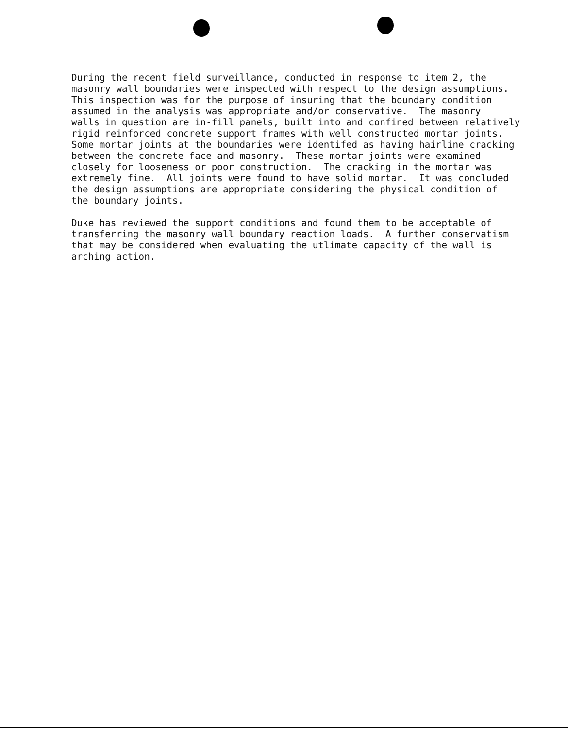During the recent field surveillance, conducted in response to item 2, the masonry wall boundaries were inspected with respect to the design assumptions. This inspection was for the purpose of insuring that the boundary condition assumed in the analysis was appropriate and/or conservative. The masonry walls in question are in-fill panels, built into and confined between relatively rigid reinforced concrete support frames with well constructed mortar joints. Some mortar joints at the boundaries were identifed as having hairline cracking between the concrete face and masonry. These mortar joints were examined closely for looseness or poor construction. The cracking in the mortar was extremely fine. All joints were found to have solid mortar. It was concluded the design assumptions are appropriate considering the physical condition of the boundary joints.
Duke has reviewed the support conditions and found them to be acceptable of transferring the masonry wall boundary reaction loads. A further conservatism that may be considered when evaluating the utlimate capacity of the wall is arching action.